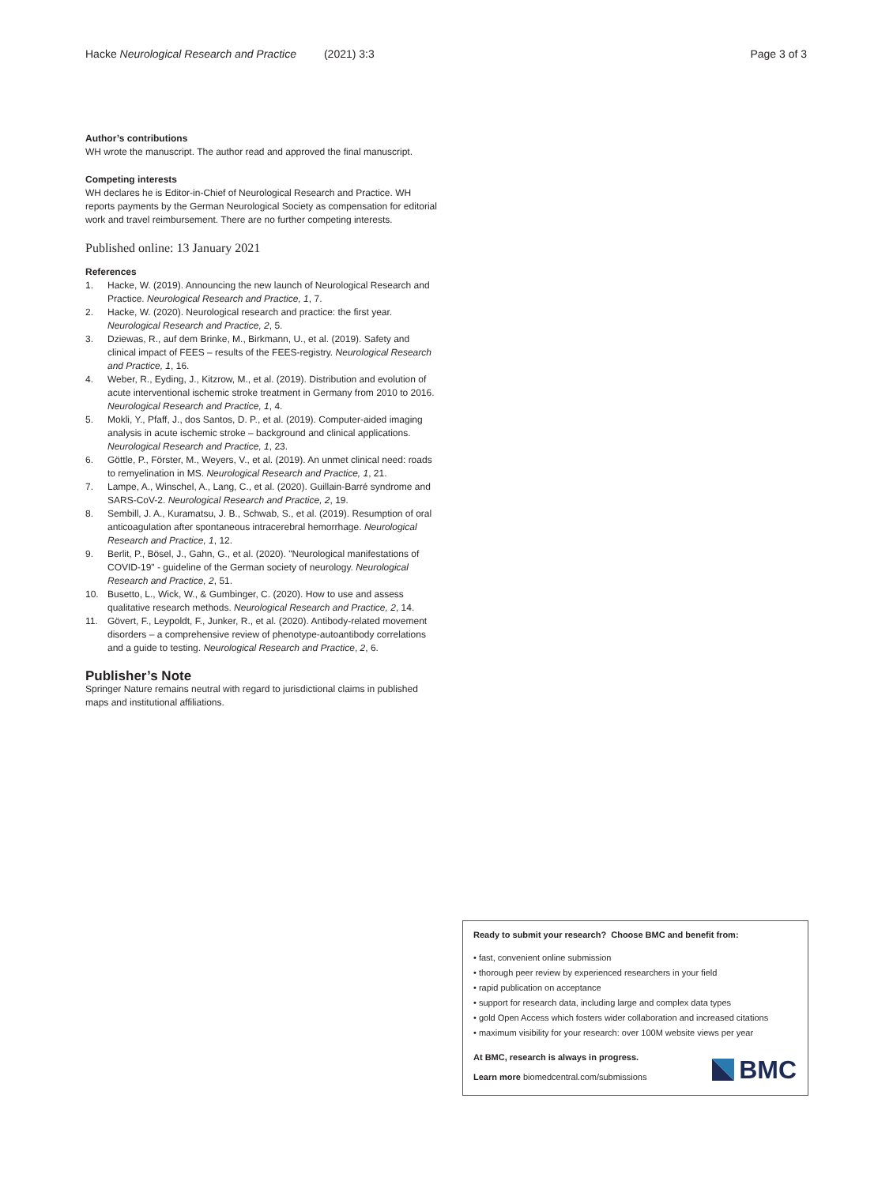Hacke Neurological Research and Practice (2021) 3:3 Page 3 of 3
Author’s contributions
WH wrote the manuscript. The author read and approved the final manuscript.
Competing interests
WH declares he is Editor-in-Chief of Neurological Research and Practice. WH reports payments by the German Neurological Society as compensation for editorial work and travel reimbursement. There are no further competing interests.
Published online: 13 January 2021
References
1. Hacke, W. (2019). Announcing the new launch of Neurological Research and Practice. Neurological Research and Practice, 1, 7.
2. Hacke, W. (2020). Neurological research and practice: the first year. Neurological Research and Practice, 2, 5.
3. Dziewas, R., auf dem Brinke, M., Birkmann, U., et al. (2019). Safety and clinical impact of FEES – results of the FEES-registry. Neurological Research and Practice, 1, 16.
4. Weber, R., Eyding, J., Kitzrow, M., et al. (2019). Distribution and evolution of acute interventional ischemic stroke treatment in Germany from 2010 to 2016. Neurological Research and Practice, 1, 4.
5. Mokli, Y., Pfaff, J., dos Santos, D. P., et al. (2019). Computer-aided imaging analysis in acute ischemic stroke – background and clinical applications. Neurological Research and Practice, 1, 23.
6. Göttle, P., Förster, M., Weyers, V., et al. (2019). An unmet clinical need: roads to remyelination in MS. Neurological Research and Practice, 1, 21.
7. Lampe, A., Winschel, A., Lang, C., et al. (2020). Guillain-Barré syndrome and SARS-CoV-2. Neurological Research and Practice, 2, 19.
8. Sembill, J. A., Kuramatsu, J. B., Schwab, S., et al. (2019). Resumption of oral anticoagulation after spontaneous intracerebral hemorrhage. Neurological Research and Practice, 1, 12.
9. Berlit, P., Bösel, J., Gahn, G., et al. (2020). "Neurological manifestations of COVID-19" - guideline of the German society of neurology. Neurological Research and Practice, 2, 51.
10. Busetto, L., Wick, W., & Gumbinger, C. (2020). How to use and assess qualitative research methods. Neurological Research and Practice, 2, 14.
11. Gövert, F., Leypoldt, F., Junker, R., et al. (2020). Antibody-related movement disorders – a comprehensive review of phenotype-autoantibody correlations and a guide to testing. Neurological Research and Practice, 2, 6.
Publisher’s Note
Springer Nature remains neutral with regard to jurisdictional claims in published maps and institutional affiliations.
Ready to submit your research? Choose BMC and benefit from:
• fast, convenient online submission
• thorough peer review by experienced researchers in your field
• rapid publication on acceptance
• support for research data, including large and complex data types
• gold Open Access which fosters wider collaboration and increased citations
• maximum visibility for your research: over 100M website views per year
At BMC, research is always in progress.
Learn more biomedcentral.com/submissions
BMC